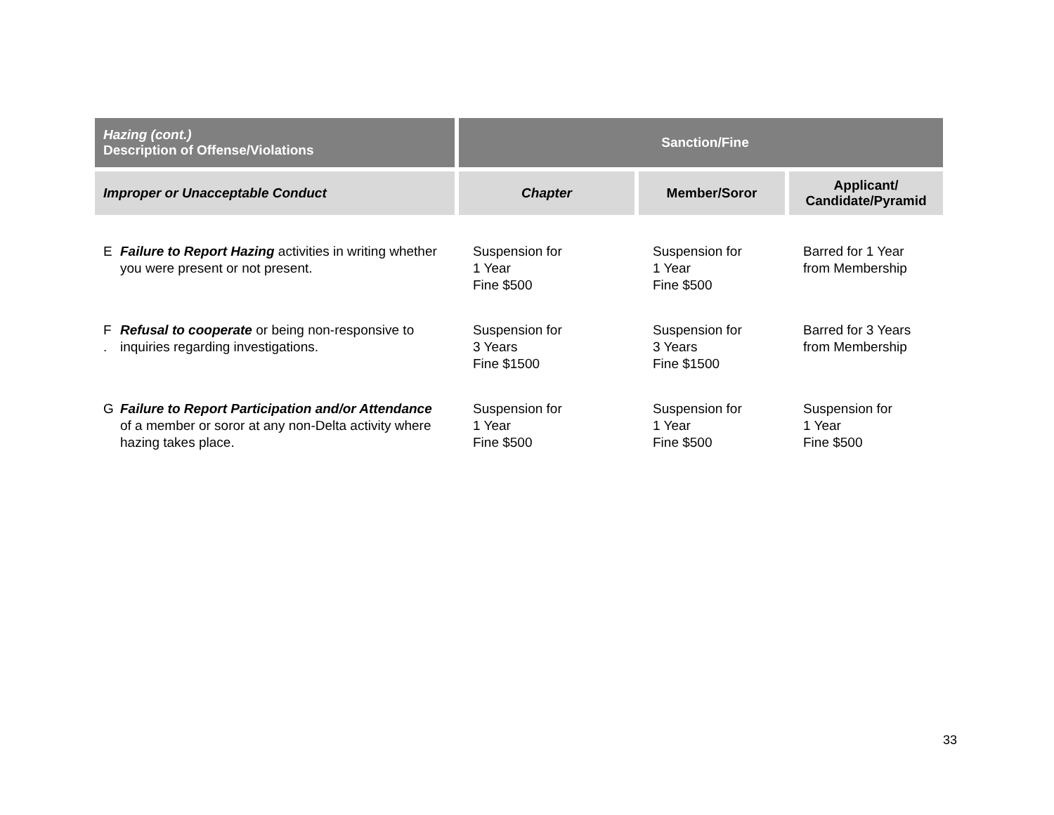| Hazing (cont.) Description of Offense/Violations | Sanction/Fine | | |
| --- | --- | --- | --- |
| Improper or Unacceptable Conduct | Chapter | Member/Soror | Applicant/ Candidate/Pyramid |
| E Failure to Report Hazing activities in writing whether you were present or not present. | Suspension for 1 Year Fine $500 | Suspension for 1 Year Fine $500 | Barred for 1 Year from Membership |
| F . Refusal to cooperate or being non-responsive to inquiries regarding investigations. | Suspension for 3 Years Fine $1500 | Suspension for 3 Years Fine $1500 | Barred for 3 Years from Membership |
| G Failure to Report Participation and/or Attendance of a member or soror at any non-Delta activity where hazing takes place. | Suspension for 1 Year Fine $500 | Suspension for 1 Year Fine $500 | Suspension for 1 Year Fine $500 |
33